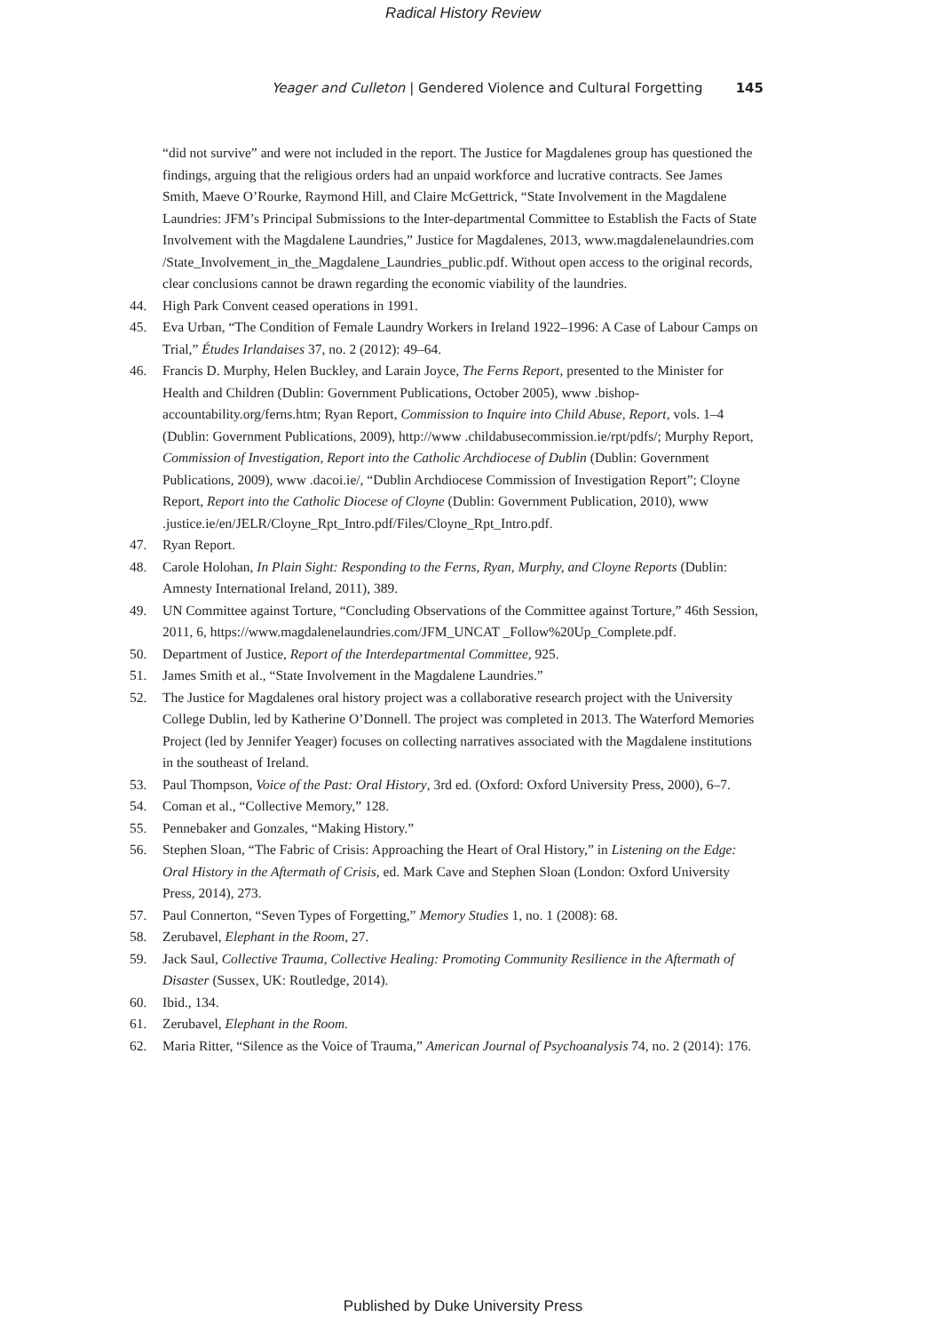Radical History Review
Yeager and Culleton | Gendered Violence and Cultural Forgetting 145
“did not survive” and were not included in the report. The Justice for Magdalenes group has questioned the findings, arguing that the religious orders had an unpaid workforce and lucrative contracts. See James Smith, Maeve O’Rourke, Raymond Hill, and Claire McGettrick, “State Involvement in the Magdalene Laundries: JFM’s Principal Submissions to the Inter-departmental Committee to Establish the Facts of State Involvement with the Magdalene Laundries,” Justice for Magdalenes, 2013, www.magdalenelaundries.com /State_Involvement_in_the_Magdalene_Laundries_public.pdf. Without open access to the original records, clear conclusions cannot be drawn regarding the economic viability of the laundries.
44. High Park Convent ceased operations in 1991.
45. Eva Urban, “The Condition of Female Laundry Workers in Ireland 1922–1996: A Case of Labour Camps on Trial,” Études Irlandaises 37, no. 2 (2012): 49–64.
46. Francis D. Murphy, Helen Buckley, and Larain Joyce, The Ferns Report, presented to the Minister for Health and Children (Dublin: Government Publications, October 2005), www .bishop-accountability.org/ferns.htm; Ryan Report, Commission to Inquire into Child Abuse, Report, vols. 1–4 (Dublin: Government Publications, 2009), http://www .childabusecommission.ie/rpt/pdfs/; Murphy Report, Commission of Investigation, Report into the Catholic Archdiocese of Dublin (Dublin: Government Publications, 2009), www .dacoi.ie/, “Dublin Archdiocese Commission of Investigation Report”; Cloyne Report, Report into the Catholic Diocese of Cloyne (Dublin: Government Publication, 2010), www .justice.ie/en/JELR/Cloyne_Rpt_Intro.pdf/Files/Cloyne_Rpt_Intro.pdf.
47. Ryan Report.
48. Carole Holohan, In Plain Sight: Responding to the Ferns, Ryan, Murphy, and Cloyne Reports (Dublin: Amnesty International Ireland, 2011), 389.
49. UN Committee against Torture, “Concluding Observations of the Committee against Torture,” 46th Session, 2011, 6, https://www.magdalenelaundries.com/JFM_UNCAT _Follow%20Up_Complete.pdf.
50. Department of Justice, Report of the Interdepartmental Committee, 925.
51. James Smith et al., “State Involvement in the Magdalene Laundries.”
52. The Justice for Magdalenes oral history project was a collaborative research project with the University College Dublin, led by Katherine O’Donnell. The project was completed in 2013. The Waterford Memories Project (led by Jennifer Yeager) focuses on collecting narratives associated with the Magdalene institutions in the southeast of Ireland.
53. Paul Thompson, Voice of the Past: Oral History, 3rd ed. (Oxford: Oxford University Press, 2000), 6–7.
54. Coman et al., “Collective Memory,” 128.
55. Pennebaker and Gonzales, “Making History.”
56. Stephen Sloan, “The Fabric of Crisis: Approaching the Heart of Oral History,” in Listening on the Edge: Oral History in the Aftermath of Crisis, ed. Mark Cave and Stephen Sloan (London: Oxford University Press, 2014), 273.
57. Paul Connerton, “Seven Types of Forgetting,” Memory Studies 1, no. 1 (2008): 68.
58. Zerubavel, Elephant in the Room, 27.
59. Jack Saul, Collective Trauma, Collective Healing: Promoting Community Resilience in the Aftermath of Disaster (Sussex, UK: Routledge, 2014).
60. Ibid., 134.
61. Zerubavel, Elephant in the Room.
62. Maria Ritter, “Silence as the Voice of Trauma,” American Journal of Psychoanalysis 74, no. 2 (2014): 176.
Published by Duke University Press